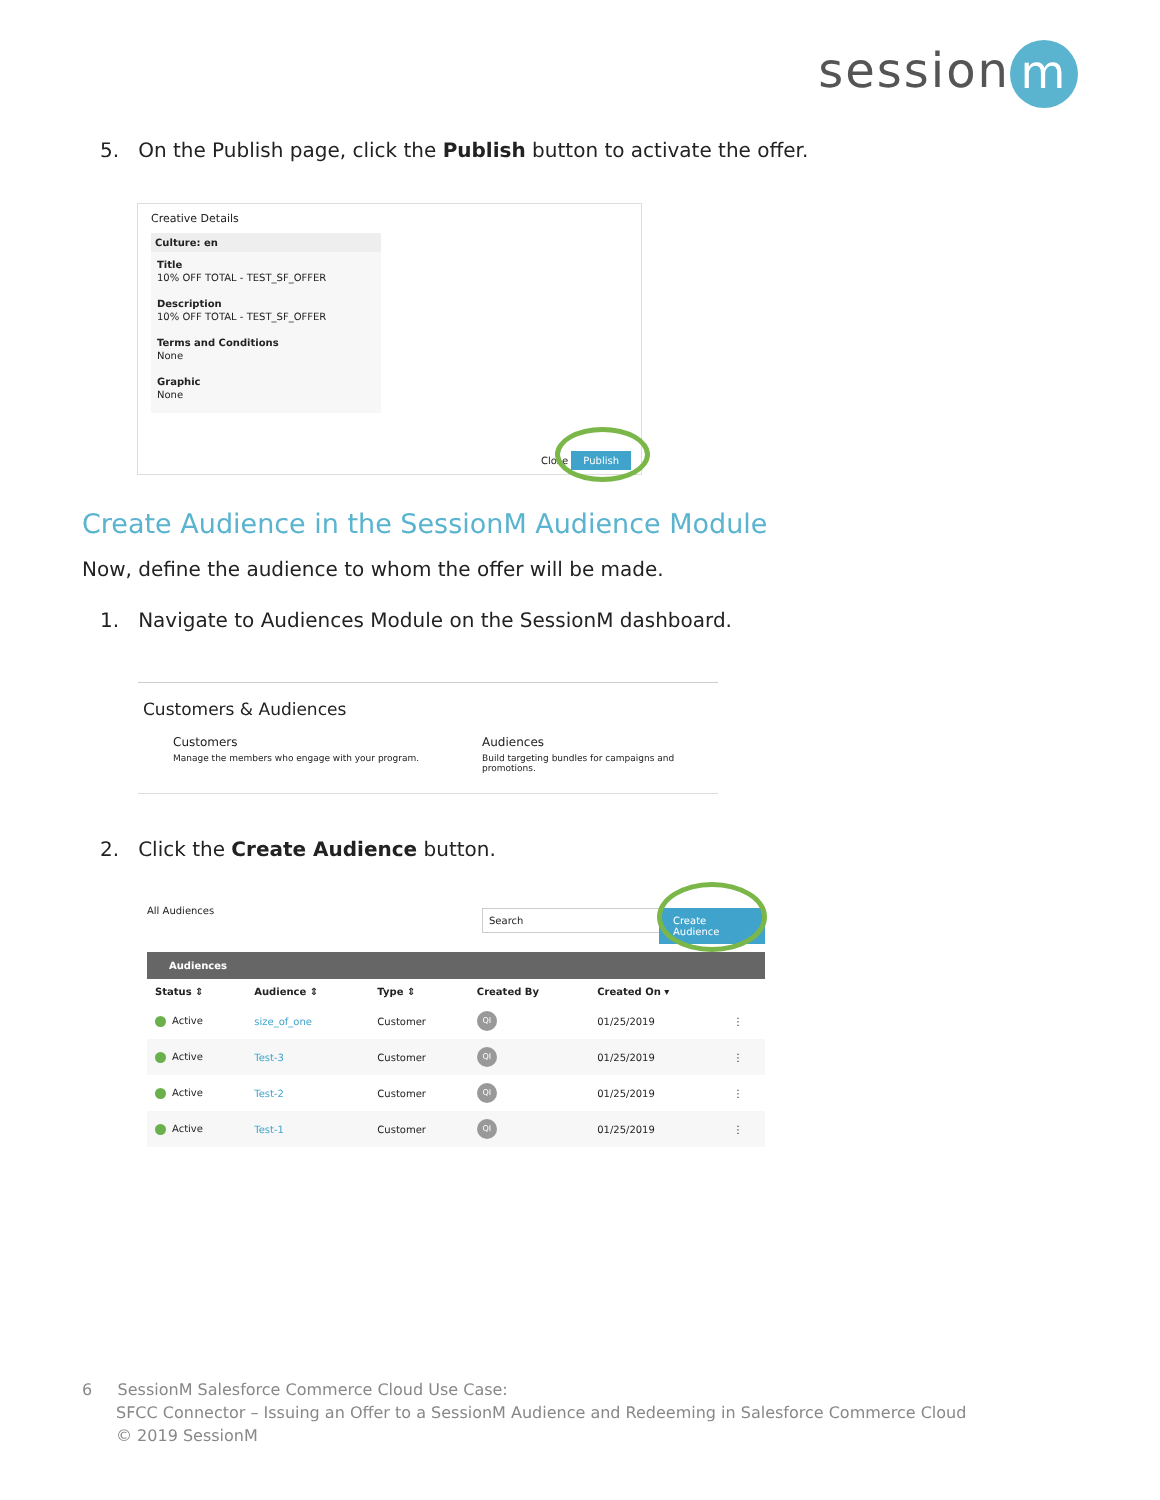session m
5. On the Publish page, click the Publish button to activate the offer.
Creative Details
Culture: en
Title
10% OFF TOTAL - TEST_SF_OFFER
Description
10% OFF TOTAL - TEST_SF_OFFER
Terms and Conditions
None
Graphic
None
Close Publish
Create Audience in the SessionM Audience Module
Now, define the audience to whom the offer will be made.
1. Navigate to Audiences Module on the SessionM dashboard.
Customers & Audiences
Customers
Manage the members who engage with your program.
Audiences
Build targeting bundles for campaigns and promotions.
2. Click the Create Audience button.
All Audiences Search Create Audience
Audiences
| Status ⇕ | Audience ⇕ | Type ⇕ | Created By | Created On ▾ | |
| --- | --- | --- | --- | --- | --- |
| Active | size_of_one | Customer | QI | 01/25/2019 | ⋮ |
| Active | Test-3 | Customer | QI | 01/25/2019 | ⋮ |
| Active | Test-2 | Customer | QI | 01/25/2019 | ⋮ |
| Active | Test-1 | Customer | QI | 01/25/2019 | ⋮ |
6 SessionM Salesforce Commerce Cloud Use Case:
SFCC Connector – Issuing an Offer to a SessionM Audience and Redeeming in Salesforce Commerce Cloud
© 2019 SessionM